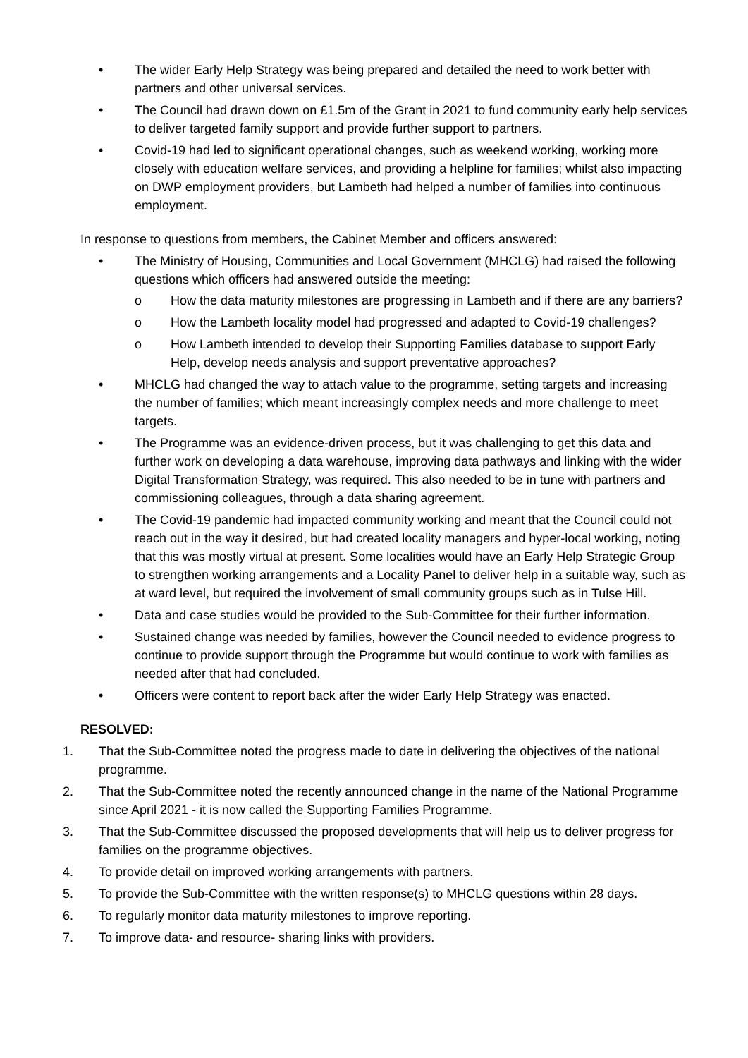• The wider Early Help Strategy was being prepared and detailed the need to work better with partners and other universal services.
• The Council had drawn down on £1.5m of the Grant in 2021 to fund community early help services to deliver targeted family support and provide further support to partners.
• Covid-19 had led to significant operational changes, such as weekend working, working more closely with education welfare services, and providing a helpline for families; whilst also impacting on DWP employment providers, but Lambeth had helped a number of families into continuous employment.
In response to questions from members, the Cabinet Member and officers answered:
• The Ministry of Housing, Communities and Local Government (MHCLG) had raised the following questions which officers had answered outside the meeting:
o How the data maturity milestones are progressing in Lambeth and if there are any barriers?
o How the Lambeth locality model had progressed and adapted to Covid-19 challenges?
o How Lambeth intended to develop their Supporting Families database to support Early Help, develop needs analysis and support preventative approaches?
• MHCLG had changed the way to attach value to the programme, setting targets and increasing the number of families; which meant increasingly complex needs and more challenge to meet targets.
• The Programme was an evidence-driven process, but it was challenging to get this data and further work on developing a data warehouse, improving data pathways and linking with the wider Digital Transformation Strategy, was required. This also needed to be in tune with partners and commissioning colleagues, through a data sharing agreement.
• The Covid-19 pandemic had impacted community working and meant that the Council could not reach out in the way it desired, but had created locality managers and hyper-local working, noting that this was mostly virtual at present. Some localities would have an Early Help Strategic Group to strengthen working arrangements and a Locality Panel to deliver help in a suitable way, such as at ward level, but required the involvement of small community groups such as in Tulse Hill.
• Data and case studies would be provided to the Sub-Committee for their further information.
• Sustained change was needed by families, however the Council needed to evidence progress to continue to provide support through the Programme but would continue to work with families as needed after that had concluded.
• Officers were content to report back after the wider Early Help Strategy was enacted.
RESOLVED:
1. That the Sub-Committee noted the progress made to date in delivering the objectives of the national programme.
2. That the Sub-Committee noted the recently announced change in the name of the National Programme since April 2021 - it is now called the Supporting Families Programme.
3. That the Sub-Committee discussed the proposed developments that will help us to deliver progress for families on the programme objectives.
4. To provide detail on improved working arrangements with partners.
5. To provide the Sub-Committee with the written response(s) to MHCLG questions within 28 days.
6. To regularly monitor data maturity milestones to improve reporting.
7. To improve data- and resource- sharing links with providers.